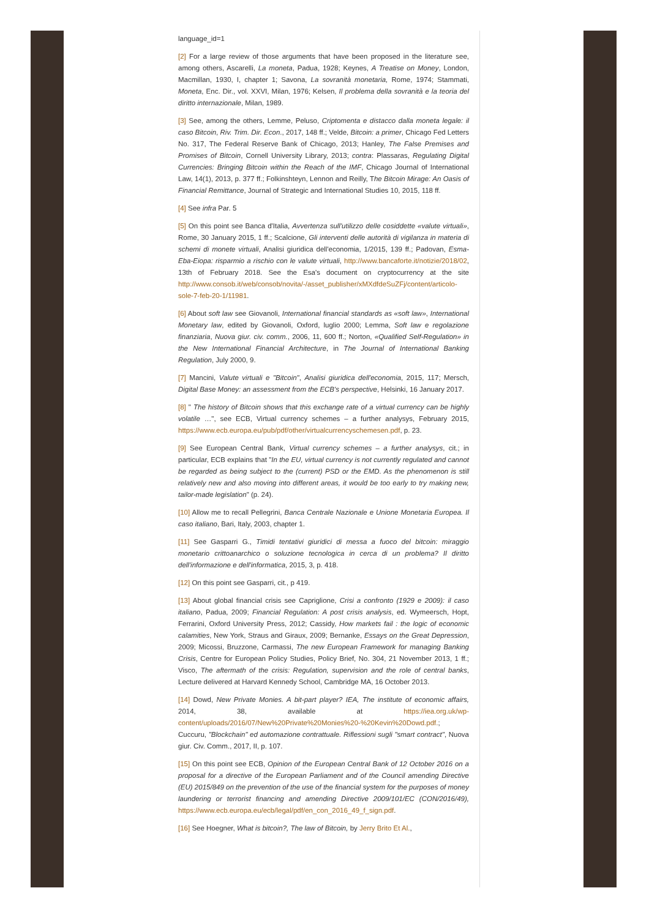language_id=1
[2] For a large review of those arguments that have been proposed in the literature see, among others, Ascarelli, La moneta, Padua, 1928; Keynes, A Treatise on Money, London, Macmillan, 1930, I, chapter 1; Savona, La sovranità monetaria, Rome, 1974; Stammati, Moneta, Enc. Dir., vol. XXVI, Milan, 1976; Kelsen, Il problema della sovranità e la teoria del diritto internazionale, Milan, 1989.
[3] See, among the others, Lemme, Peluso, Criptomenta e distacco dalla moneta legale: il caso Bitcoin, Riv. Trim. Dir. Econ., 2017, 148 ff.; Velde, Bitcoin: a primer, Chicago Fed Letters No. 317, The Federal Reserve Bank of Chicago, 2013; Hanley, The False Premises and Promises of Bitcoin, Cornell University Library, 2013; contra: Plassaras, Regulating Digital Currencies: Bringing Bitcoin within the Reach of the IMF, Chicago Journal of International Law, 14(1), 2013, p. 377 ff.; Folkinshteyn, Lennon and Reilly, The Bitcoin Mirage: An Oasis of Financial Remittance, Journal of Strategic and International Studies 10, 2015, 118 ff.
[4] See infra Par. 5
[5] On this point see Banca d'Italia, Avvertenza sull'utilizzo delle cosiddette «valute virtuali», Rome, 30 January 2015, 1 ff.; Scalcione, Gli interventi delle autorità di vigilanza in materia di schemi di monete virtuali, Analisi giuridica dell'economia, 1/2015, 139 ff.; Padovan, Esma-Eba-Eiopa: risparmio a rischio con le valute virtuali, http://www.bancaforte.it/notizie/2018/02, 13th of February 2018. See the Esa's document on cryptocurrency at the site http://www.consob.it/web/consob/novita/-/asset_publisher/xMXdfdeSuZFj/content/articolo-sole-7-feb-20-1/11981.
[6] About soft law see Giovanoli, International financial standards as «soft law», International Monetary law, edited by Giovanoli, Oxford, luglio 2000; Lemma, Soft law e regolazione finanziaria, Nuova giur. civ. comm., 2006, 11, 600 ff.; Norton, «Qualified Self-Regulation» in the New International Financial Architecture, in The Journal of International Banking Regulation, July 2000, 9.
[7] Mancini, Valute virtuali e "Bitcoin", Analisi giuridica dell'economia, 2015, 117; Mersch, Digital Base Money: an assessment from the ECB's perspective, Helsinki, 16 January 2017.
[8] " The history of Bitcoin shows that this exchange rate of a virtual currency can be highly volatile …", see ECB, Virtual currency schemes – a further analysys, February 2015, https://www.ecb.europa.eu/pub/pdf/other/virtualcurrencyschemesen.pdf, p. 23.
[9] See European Central Bank, Virtual currency schemes – a further analysys, cit.; in particular, ECB explains that "In the EU, virtual currency is not currently regulated and cannot be regarded as being subject to the (current) PSD or the EMD. As the phenomenon is still relatively new and also moving into different areas, it would be too early to try making new, tailor-made legislation" (p. 24).
[10] Allow me to recall Pellegrini, Banca Centrale Nazionale e Unione Monetaria Europea. Il caso italiano, Bari, Italy, 2003, chapter 1.
[11] See Gasparri G., Timidi tentativi giuridici di messa a fuoco del bitcoin: miraggio monetario crittoanarchico o soluzione tecnologica in cerca di un problema? Il diritto dell'informazione e dell'informatica, 2015, 3, p. 418.
[12] On this point see Gasparri, cit., p 419.
[13] About global financial crisis see Capriglione, Crisi a confronto (1929 e 2009): il caso italiano, Padua, 2009; Financial Regulation: A post crisis analysis, ed. Wymeersch, Hopt, Ferrarini, Oxford University Press, 2012; Cassidy, How markets fail : the logic of economic calamities, New York, Straus and Giraux, 2009; Bernanke, Essays on the Great Depression, 2009; Micossi, Bruzzone, Carmassi, The new European Framework for managing Banking Crisis, Centre for European Policy Studies, Policy Brief, No. 304, 21 November 2013, 1 ff.; Visco, The aftermath of the crisis: Regulation, supervision and the role of central banks, Lecture delivered at Harvard Kennedy School, Cambridge MA, 16 October 2013.
[14] Dowd, New Private Monies. A bit-part player? IEA, The institute of economic affairs, 2014, 38, available at https://iea.org.uk/wp-content/uploads/2016/07/New%20Private%20Monies%20-%20Kevin%20Dowd.pdf.; Cuccuru, "Blockchain" ed automazione contrattuale. Riflessioni sugli "smart contract", Nuova giur. Civ. Comm., 2017, II, p. 107.
[15] On this point see ECB, Opinion of the European Central Bank of 12 October 2016 on a proposal for a directive of the European Parliament and of the Council amending Directive (EU) 2015/849 on the prevention of the use of the financial system for the purposes of money laundering or terrorist financing and amending Directive 2009/101/EC (CON/2016/49), https://www.ecb.europa.eu/ecb/legal/pdf/en_con_2016_49_f_sign.pdf.
[16] See Hoegner, What is bitcoin?, The law of Bitcoin, by Jerry Brito Et Al.,